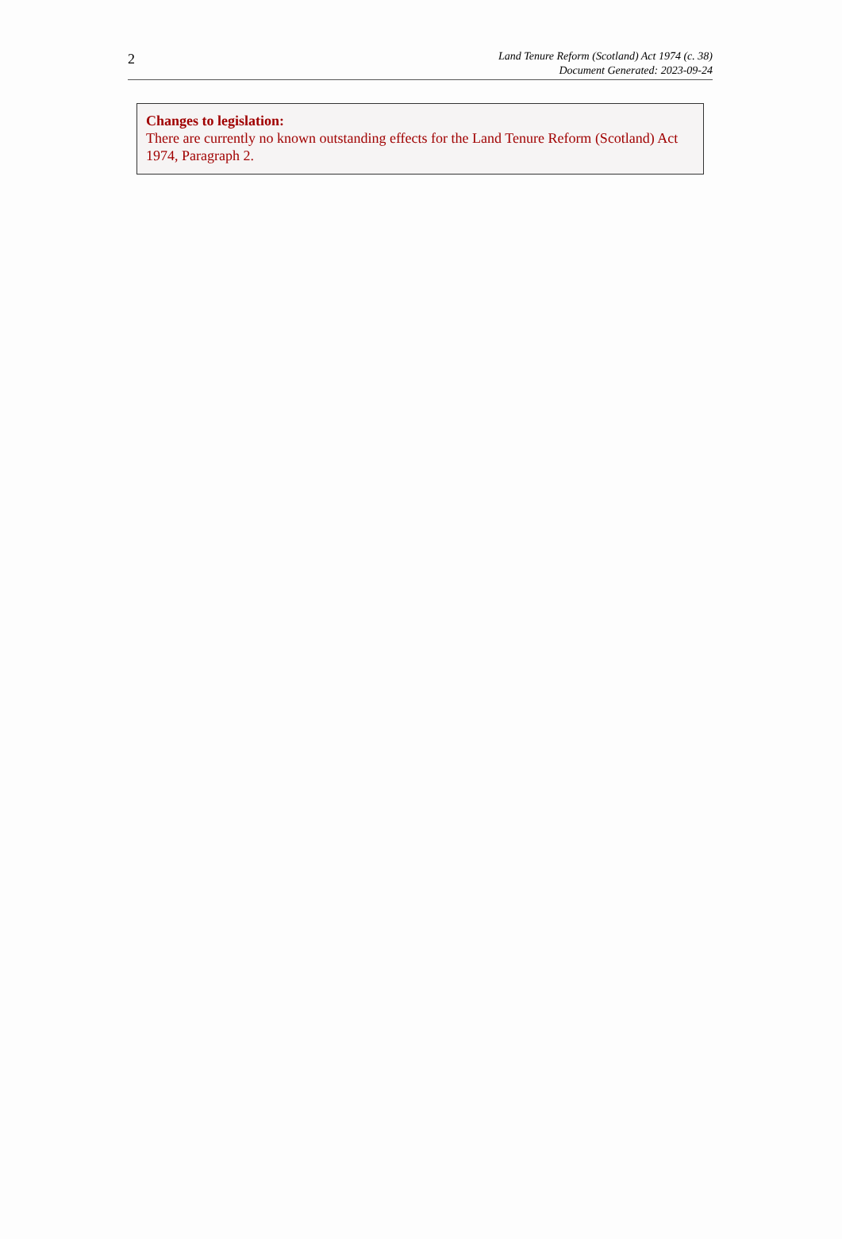2
Land Tenure Reform (Scotland) Act 1974 (c. 38)
Document Generated: 2023-09-24
Changes to legislation:
There are currently no known outstanding effects for the Land Tenure Reform (Scotland) Act 1974, Paragraph 2.